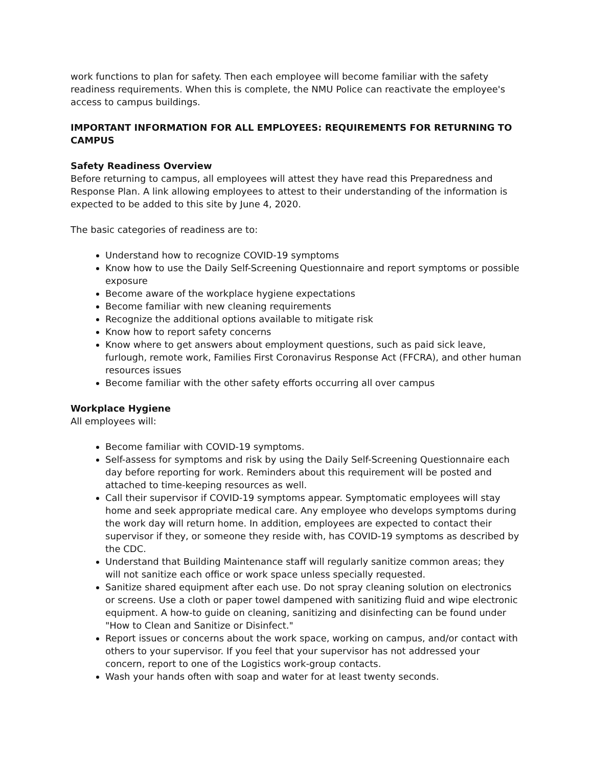work functions to plan for safety. Then each employee will become familiar with the safety readiness requirements. When this is complete, the NMU Police can reactivate the employee's access to campus buildings.
IMPORTANT INFORMATION FOR ALL EMPLOYEES: REQUIREMENTS FOR RETURNING TO CAMPUS
Safety Readiness Overview
Before returning to campus, all employees will attest they have read this Preparedness and Response Plan. A link allowing employees to attest to their understanding of the information is expected to be added to this site by June 4, 2020.
The basic categories of readiness are to:
Understand how to recognize COVID-19 symptoms
Know how to use the Daily Self-Screening Questionnaire and report symptoms or possible exposure
Become aware of the workplace hygiene expectations
Become familiar with new cleaning requirements
Recognize the additional options available to mitigate risk
Know how to report safety concerns
Know where to get answers about employment questions, such as paid sick leave, furlough, remote work, Families First Coronavirus Response Act (FFCRA), and other human resources issues
Become familiar with the other safety efforts occurring all over campus
Workplace Hygiene
All employees will:
Become familiar with COVID-19 symptoms.
Self-assess for symptoms and risk by using the Daily Self-Screening Questionnaire each day before reporting for work. Reminders about this requirement will be posted and attached to time-keeping resources as well.
Call their supervisor if COVID-19 symptoms appear. Symptomatic employees will stay home and seek appropriate medical care. Any employee who develops symptoms during the work day will return home. In addition, employees are expected to contact their supervisor if they, or someone they reside with, has COVID-19 symptoms as described by the CDC.
Understand that Building Maintenance staff will regularly sanitize common areas; they will not sanitize each office or work space unless specially requested.
Sanitize shared equipment after each use. Do not spray cleaning solution on electronics or screens. Use a cloth or paper towel dampened with sanitizing fluid and wipe electronic equipment. A how-to guide on cleaning, sanitizing and disinfecting can be found under "How to Clean and Sanitize or Disinfect."
Report issues or concerns about the work space, working on campus, and/or contact with others to your supervisor. If you feel that your supervisor has not addressed your concern, report to one of the Logistics work-group contacts.
Wash your hands often with soap and water for at least twenty seconds.